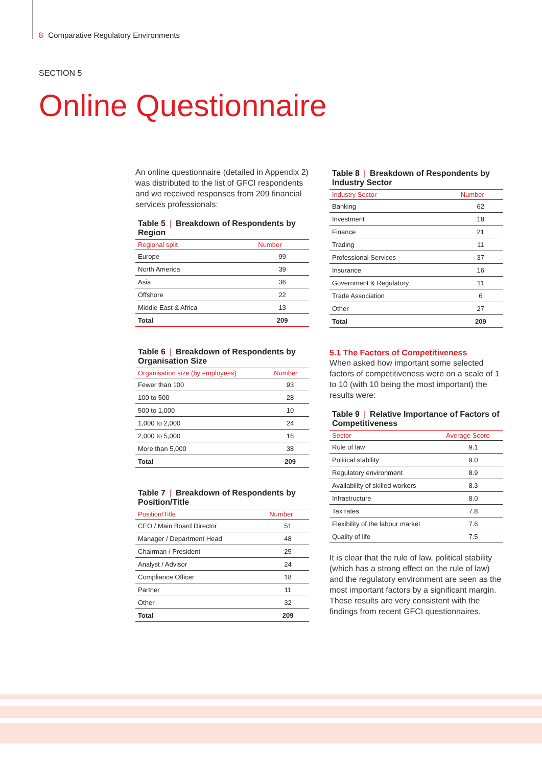8 Comparative Regulatory Environments
SECTION 5
Online Questionnaire
An online questionnaire (detailed in Appendix 2) was distributed to the list of GFCI respondents and we received responses from 209 financial services professionals:
Table 5 | Breakdown of Respondents by Region
| Regional split | Number |
| --- | --- |
| Europe | 99 |
| North America | 39 |
| Asia | 36 |
| Offshore | 22 |
| Middle East & Africa | 13 |
| Total | 209 |
Table 6 | Breakdown of Respondents by Organisation Size
| Organisation size (by employees) | Number |
| --- | --- |
| Fewer than 100 | 93 |
| 100 to 500 | 28 |
| 500 to 1,000 | 10 |
| 1,000 to 2,000 | 24 |
| 2,000 to 5,000 | 16 |
| More than 5,000 | 38 |
| Total | 209 |
Table 7 | Breakdown of Respondents by Position/Title
| Position/Title | Number |
| --- | --- |
| CEO / Main Board Director | 51 |
| Manager / Department Head | 48 |
| Chairman / President | 25 |
| Analyst / Advisor | 24 |
| Compliance Officer | 18 |
| Partner | 11 |
| Other | 32 |
| Total | 209 |
Table 8 | Breakdown of Respondents by Industry Sector
| Industry Sector | Number |
| --- | --- |
| Banking | 62 |
| Investment | 18 |
| Finance | 21 |
| Trading | 11 |
| Professional Services | 37 |
| Insurance | 16 |
| Government & Regulatory | 11 |
| Trade Association | 6 |
| Other | 27 |
| Total | 209 |
5.1 The Factors of Competitiveness
When asked how important some selected factors of competitiveness were on a scale of 1 to 10 (with 10 being the most important) the results were:
Table 9 | Relative Importance of Factors of Competitiveness
| Sector | Average Score |
| --- | --- |
| Rule of law | 9.1 |
| Political stability | 9.0 |
| Regulatory environment | 8.9 |
| Availability of skilled workers | 8.3 |
| Infrastructure | 8.0 |
| Tax rates | 7.8 |
| Flexibility of the labour market | 7.6 |
| Quality of life | 7.5 |
It is clear that the rule of law, political stability (which has a strong effect on the rule of law) and the regulatory environment are seen as the most important factors by a significant margin. These results are very consistent with the findings from recent GFCI questionnaires.